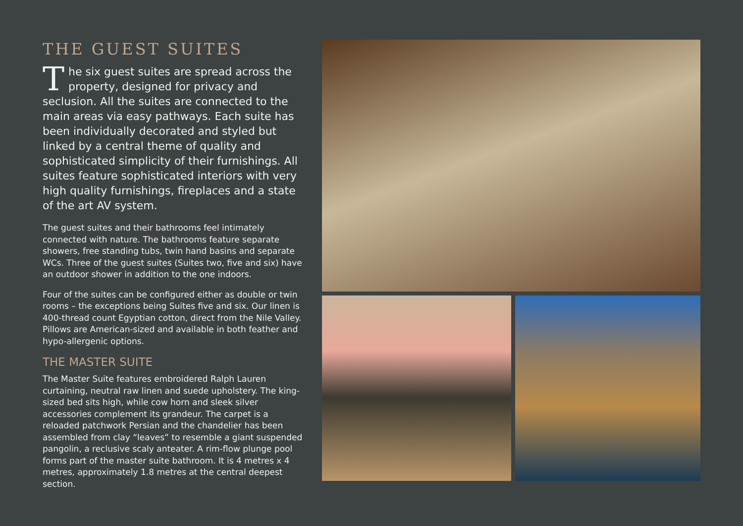THE GUEST SUITES
The six guest suites are spread across the property, designed for privacy and seclusion. All the suites are connected to the main areas via easy pathways. Each suite has been individually decorated and styled but linked by a central theme of quality and sophisticated simplicity of their furnishings. All suites feature sophisticated interiors with very high quality furnishings, fireplaces and a state of the art AV system.
The guest suites and their bathrooms feel intimately connected with nature. The bathrooms feature separate showers, free standing tubs, twin hand basins and separate WCs. Three of the guest suites (Suites two, five and six) have an outdoor shower in addition to the one indoors.
Four of the suites can be configured either as double or twin rooms – the exceptions being Suites five and six. Our linen is 400-thread count Egyptian cotton, direct from the Nile Valley. Pillows are American-sized and available in both feather and hypo-allergenic options.
THE MASTER SUITE
The Master Suite features embroidered Ralph Lauren curtaining, neutral raw linen and suede upholstery. The king-sized bed sits high, while cow horn and sleek silver accessories complement its grandeur. The carpet is a reloaded patchwork Persian and the chandelier has been assembled from clay “leaves” to resemble a giant suspended pangolin, a reclusive scaly anteater. A rim-flow plunge pool forms part of the master suite bathroom. It is 4 metres x 4 metres, approximately 1.8 metres at the central deepest section.